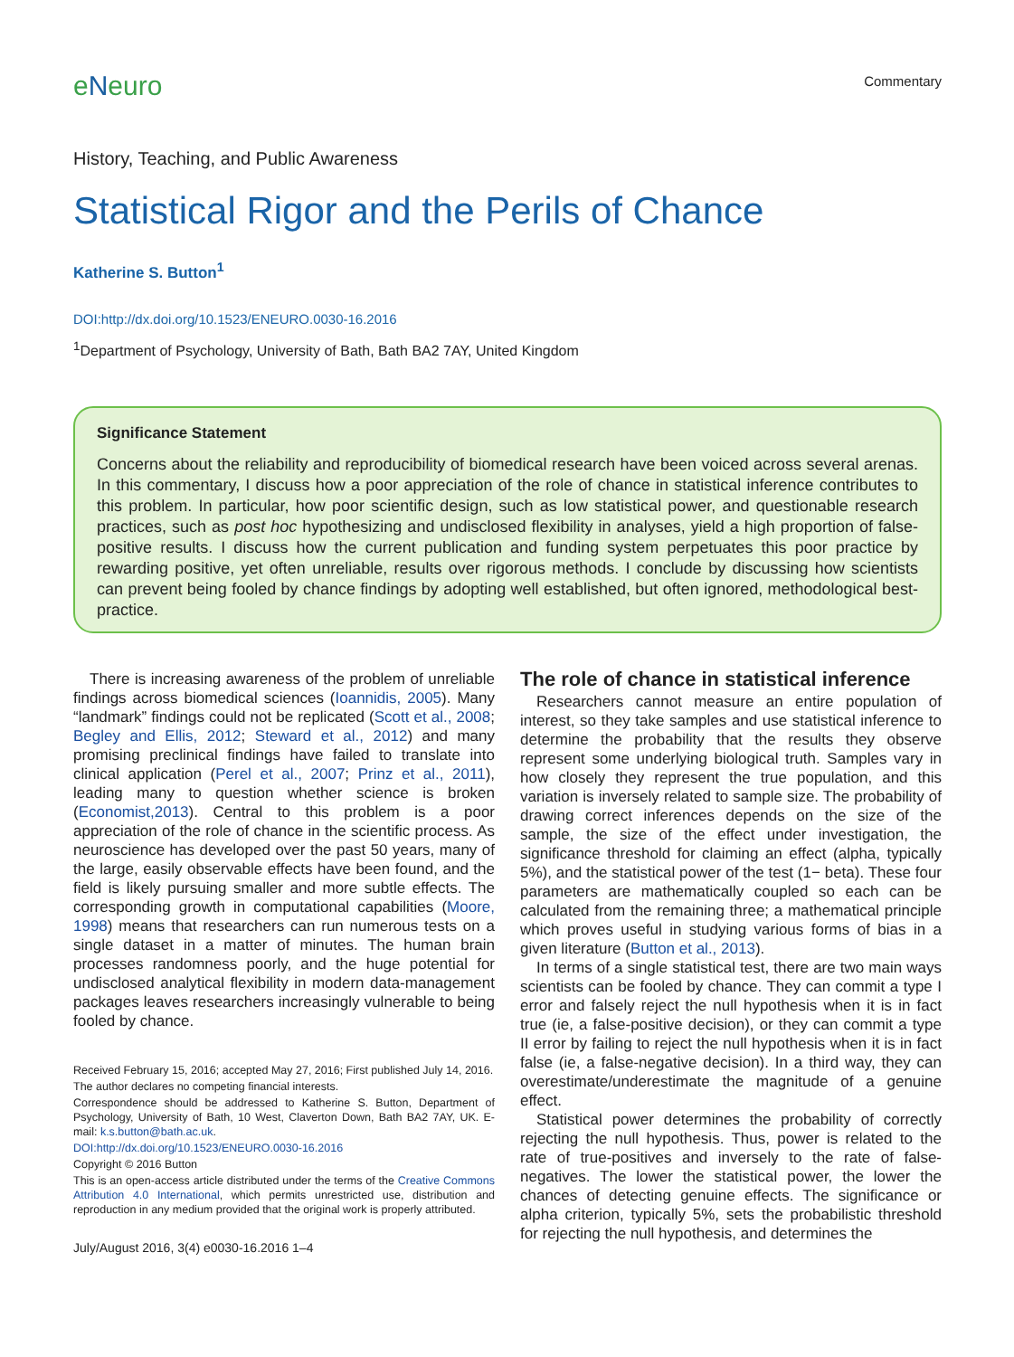eNeuro
Commentary
History, Teaching, and Public Awareness
Statistical Rigor and the Perils of Chance
Katherine S. Button<sup>1</sup>
DOI:http://dx.doi.org/10.1523/ENEURO.0030-16.2016
<sup>1</sup> Department of Psychology, University of Bath, Bath BA2 7AY, United Kingdom
Significance Statement
Concerns about the reliability and reproducibility of biomedical research have been voiced across several arenas. In this commentary, I discuss how a poor appreciation of the role of chance in statistical inference contributes to this problem. In particular, how poor scientific design, such as low statistical power, and questionable research practices, such as post hoc hypothesizing and undisclosed flexibility in analyses, yield a high proportion of false-positive results. I discuss how the current publication and funding system perpetuates this poor practice by rewarding positive, yet often unreliable, results over rigorous methods. I conclude by discussing how scientists can prevent being fooled by chance findings by adopting well established, but often ignored, methodological best-practice.
There is increasing awareness of the problem of unreliable findings across biomedical sciences (Ioannidis, 2005). Many “landmark” findings could not be replicated (Scott et al., 2008; Begley and Ellis, 2012; Steward et al., 2012) and many promising preclinical findings have failed to translate into clinical application (Perel et al., 2007; Prinz et al., 2011), leading many to question whether science is broken (Economist,2013). Central to this problem is a poor appreciation of the role of chance in the scientific process. As neuroscience has developed over the past 50 years, many of the large, easily observable effects have been found, and the field is likely pursuing smaller and more subtle effects. The corresponding growth in computational capabilities (Moore, 1998) means that researchers can run numerous tests on a single dataset in a matter of minutes. The human brain processes randomness poorly, and the huge potential for undisclosed analytical flexibility in modern data-management packages leaves researchers increasingly vulnerable to being fooled by chance.
Received February 15, 2016; accepted May 27, 2016; First published July 14, 2016.
The author declares no competing financial interests.
Correspondence should be addressed to Katherine S. Button, Department of Psychology, University of Bath, 10 West, Claverton Down, Bath BA2 7AY, UK. E-mail: k.s.button@bath.ac.uk.
DOI:http://dx.doi.org/10.1523/ENEURO.0030-16.2016
Copyright © 2016 Button
This is an open-access article distributed under the terms of the Creative Commons Attribution 4.0 International, which permits unrestricted use, distribution and reproduction in any medium provided that the original work is properly attributed.
July/August 2016, 3(4) e0030-16.2016 1–4
The role of chance in statistical inference
Researchers cannot measure an entire population of interest, so they take samples and use statistical inference to determine the probability that the results they observe represent some underlying biological truth. Samples vary in how closely they represent the true population, and this variation is inversely related to sample size. The probability of drawing correct inferences depends on the size of the sample, the size of the effect under investigation, the significance threshold for claiming an effect (alpha, typically 5%), and the statistical power of the test (1− beta). These four parameters are mathematically coupled so each can be calculated from the remaining three; a mathematical principle which proves useful in studying various forms of bias in a given literature (Button et al., 2013).
In terms of a single statistical test, there are two main ways scientists can be fooled by chance. They can commit a type I error and falsely reject the null hypothesis when it is in fact true (ie, a false-positive decision), or they can commit a type II error by failing to reject the null hypothesis when it is in fact false (ie, a false-negative decision). In a third way, they can overestimate/underestimate the magnitude of a genuine effect.
Statistical power determines the probability of correctly rejecting the null hypothesis. Thus, power is related to the rate of true-positives and inversely to the rate of false-negatives. The lower the statistical power, the lower the chances of detecting genuine effects. The significance or alpha criterion, typically 5%, sets the probabilistic threshold for rejecting the null hypothesis, and determines the